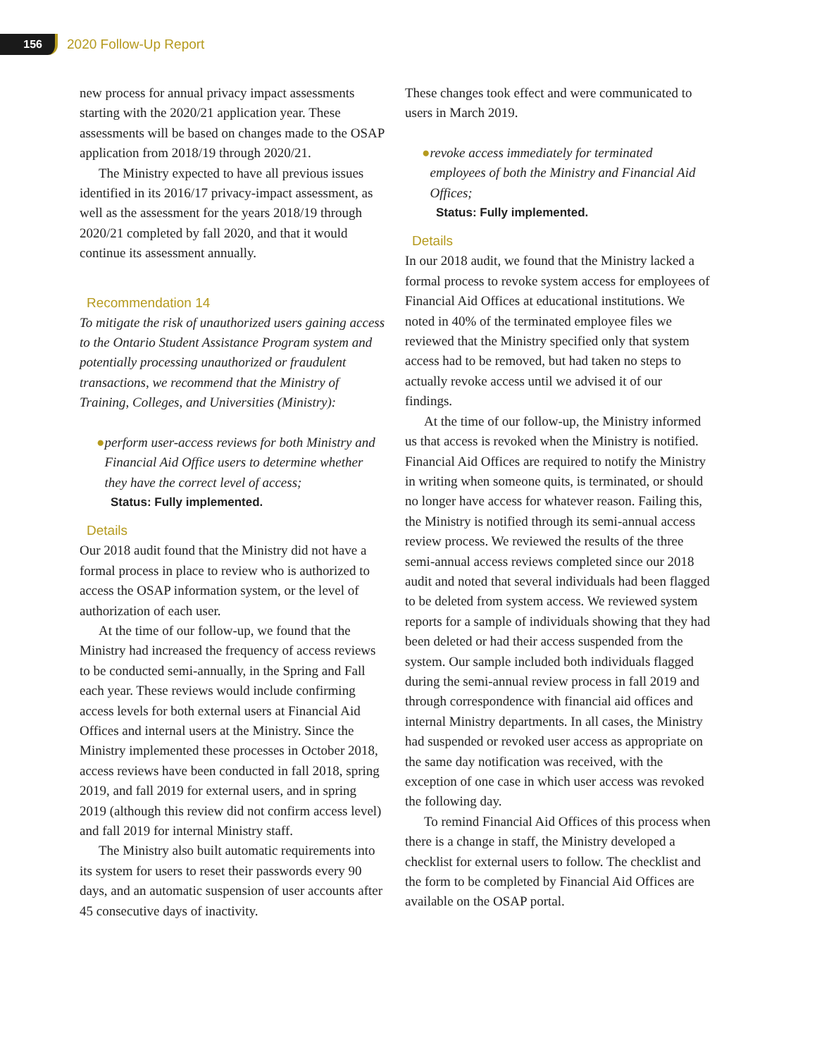156
2020 Follow-Up Report
new process for annual privacy impact assessments starting with the 2020/21 application year. These assessments will be based on changes made to the OSAP application from 2018/19 through 2020/21.
The Ministry expected to have all previous issues identified in its 2016/17 privacy-impact assessment, as well as the assessment for the years 2018/19 through 2020/21 completed by fall 2020, and that it would continue its assessment annually.
Recommendation 14
To mitigate the risk of unauthorized users gaining access to the Ontario Student Assistance Program system and potentially processing unauthorized or fraudulent transactions, we recommend that the Ministry of Training, Colleges, and Universities (Ministry):
● perform user-access reviews for both Ministry and Financial Aid Office users to determine whether they have the correct level of access;
Status: Fully implemented.
Details
Our 2018 audit found that the Ministry did not have a formal process in place to review who is authorized to access the OSAP information system, or the level of authorization of each user.
At the time of our follow-up, we found that the Ministry had increased the frequency of access reviews to be conducted semi-annually, in the Spring and Fall each year. These reviews would include confirming access levels for both external users at Financial Aid Offices and internal users at the Ministry. Since the Ministry implemented these processes in October 2018, access reviews have been conducted in fall 2018, spring 2019, and fall 2019 for external users, and in spring 2019 (although this review did not confirm access level) and fall 2019 for internal Ministry staff.
The Ministry also built automatic requirements into its system for users to reset their passwords every 90 days, and an automatic suspension of user accounts after 45 consecutive days of inactivity.
These changes took effect and were communicated to users in March 2019.
● revoke access immediately for terminated employees of both the Ministry and Financial Aid Offices;
Status: Fully implemented.
Details
In our 2018 audit, we found that the Ministry lacked a formal process to revoke system access for employees of Financial Aid Offices at educational institutions. We noted in 40% of the terminated employee files we reviewed that the Ministry specified only that system access had to be removed, but had taken no steps to actually revoke access until we advised it of our findings.
At the time of our follow-up, the Ministry informed us that access is revoked when the Ministry is notified. Financial Aid Offices are required to notify the Ministry in writing when someone quits, is terminated, or should no longer have access for whatever reason. Failing this, the Ministry is notified through its semi-annual access review process. We reviewed the results of the three semi-annual access reviews completed since our 2018 audit and noted that several individuals had been flagged to be deleted from system access. We reviewed system reports for a sample of individuals showing that they had been deleted or had their access suspended from the system. Our sample included both individuals flagged during the semi-annual review process in fall 2019 and through correspondence with financial aid offices and internal Ministry departments. In all cases, the Ministry had suspended or revoked user access as appropriate on the same day notification was received, with the exception of one case in which user access was revoked the following day.
To remind Financial Aid Offices of this process when there is a change in staff, the Ministry developed a checklist for external users to follow. The checklist and the form to be completed by Financial Aid Offices are available on the OSAP portal.